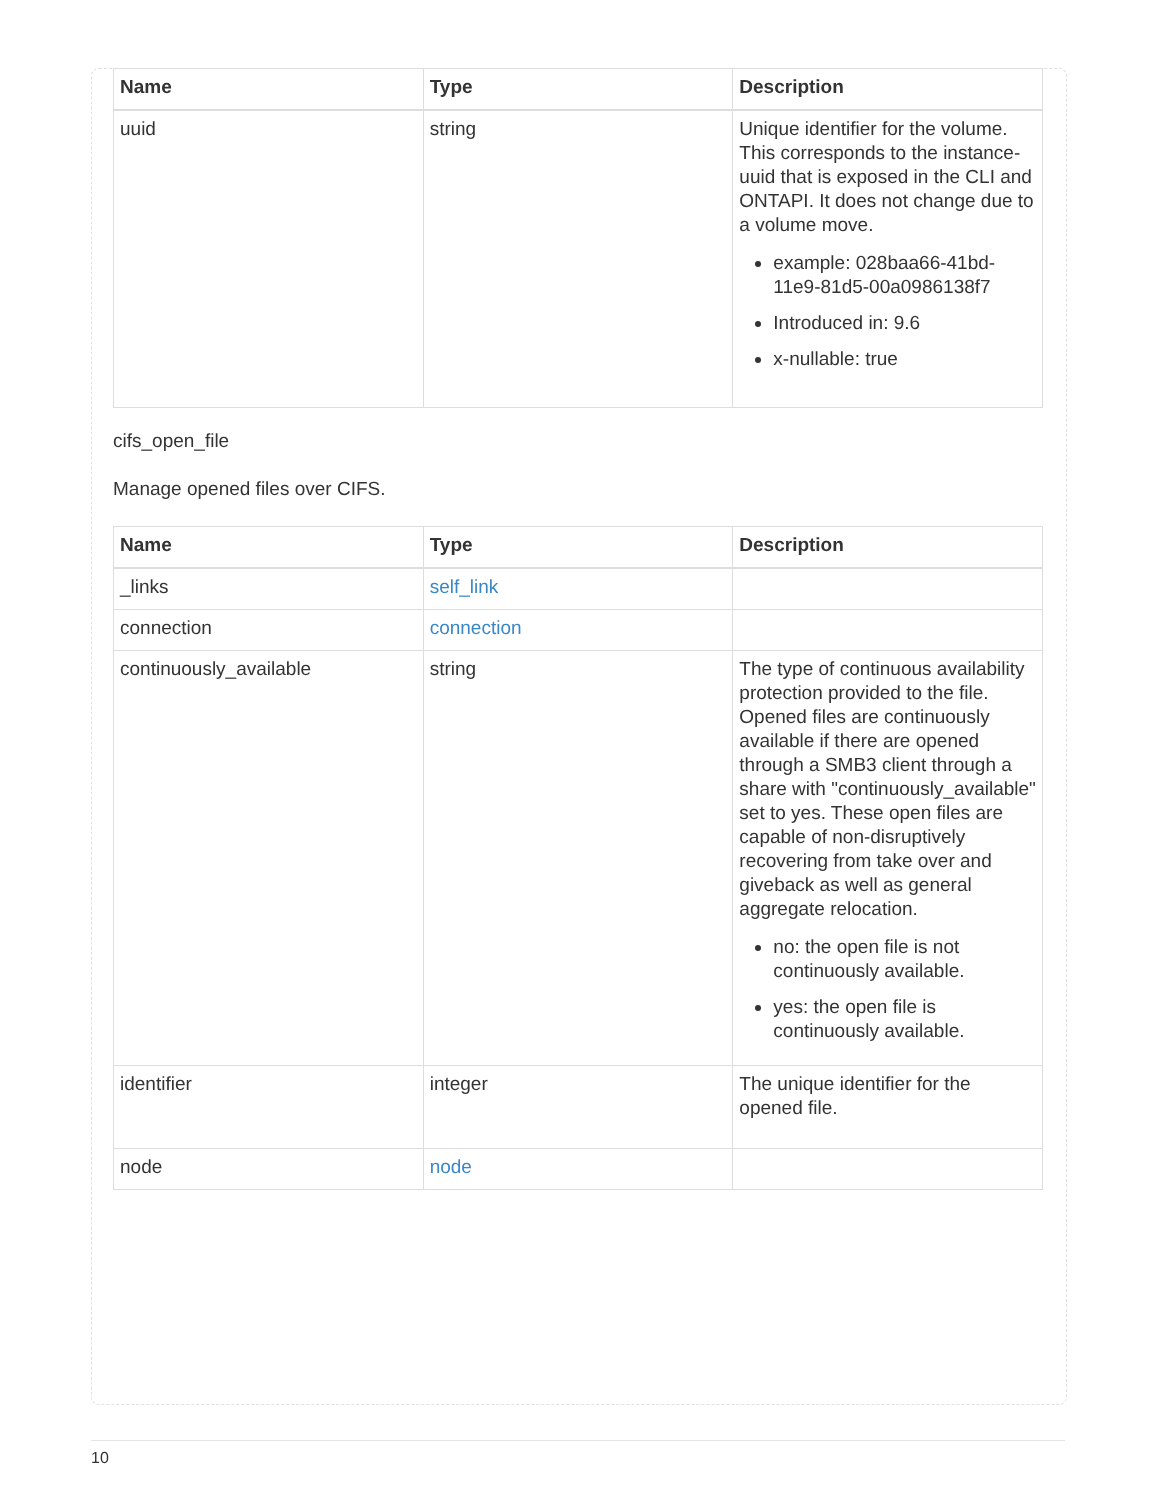| Name | Type | Description |
| --- | --- | --- |
| uuid | string | Unique identifier for the volume. This corresponds to the instance-uuid that is exposed in the CLI and ONTAPI. It does not change due to a volume move. example: 028baa66-41bd-11e9-81d5-00a0986138f7 Introduced in: 9.6 x-nullable: true |
cifs_open_file
Manage opened files over CIFS.
| Name | Type | Description |
| --- | --- | --- |
| _links | self_link | |
| connection | connection | |
| continuously_available | string | The type of continuous availability protection provided to the file. Opened files are continuously available if there are opened through a SMB3 client through a share with "continuously_available" set to yes. These open files are capable of non-disruptively recovering from take over and giveback as well as general aggregate relocation. no: the open file is not continuously available. yes: the open file is continuously available. |
| identifier | integer | The unique identifier for the opened file. |
| node | node | |
10